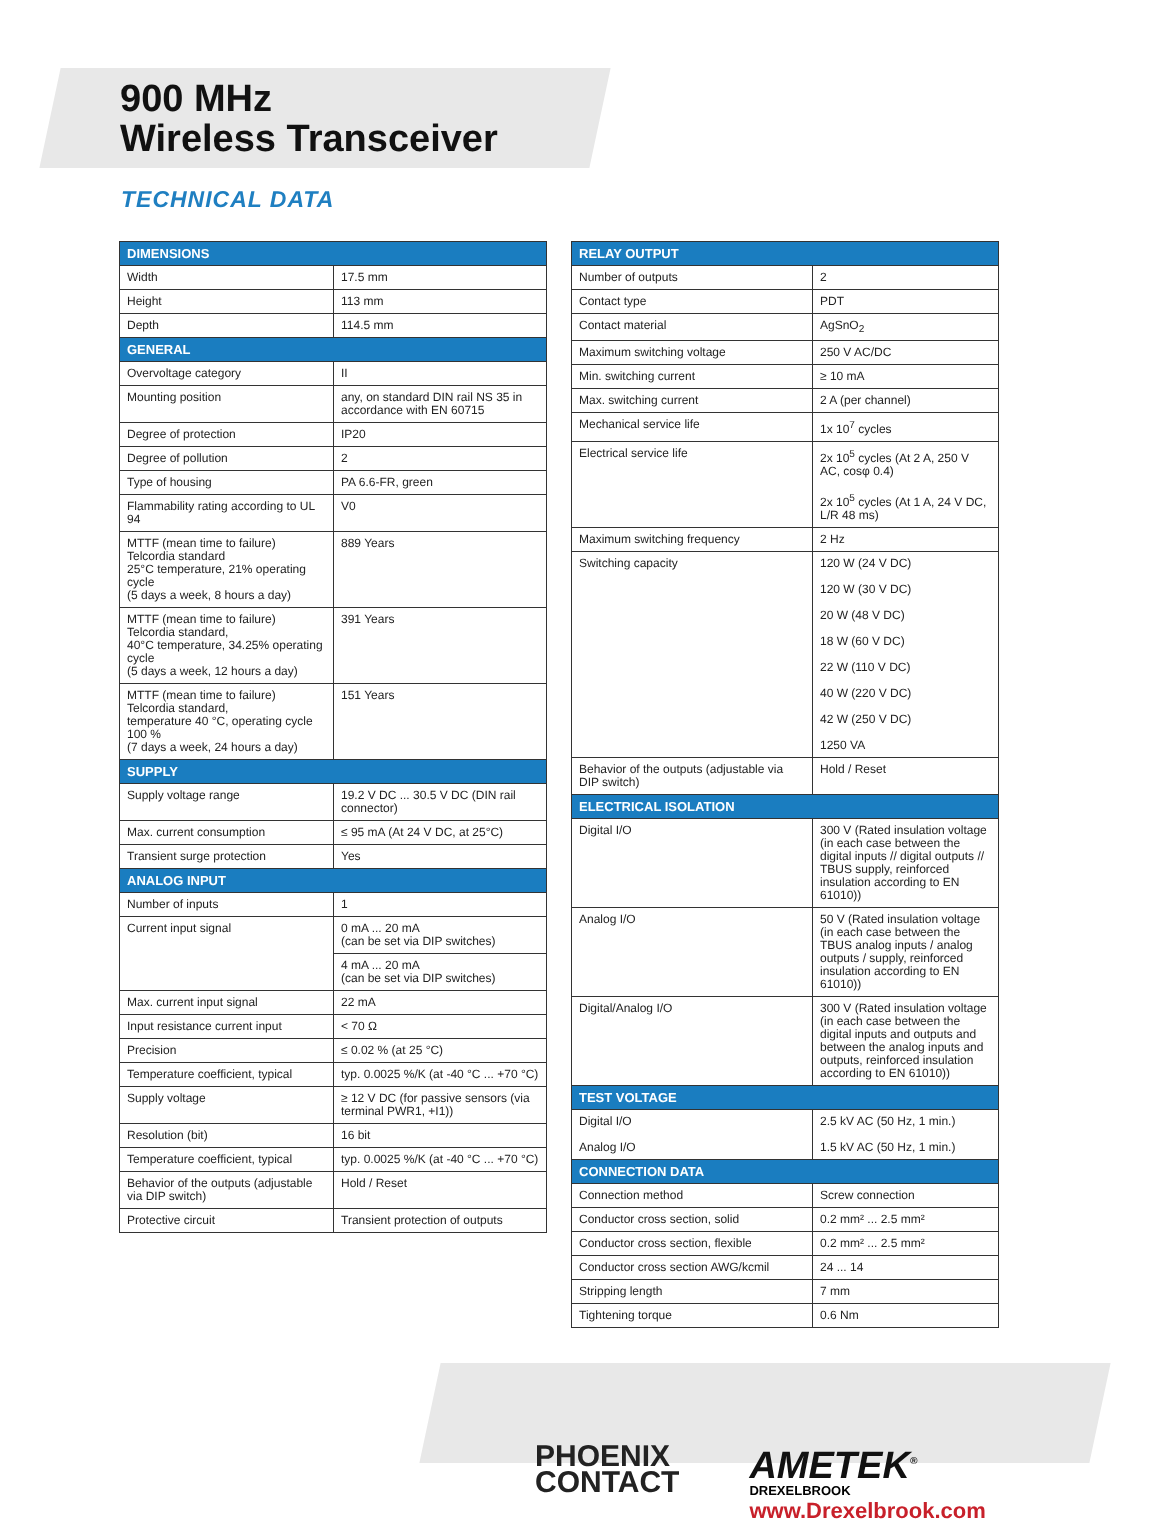900 MHz
Wireless Transceiver
TECHNICAL DATA
| DIMENSIONS | |
| --- | --- |
| Width | 17.5 mm |
| Height | 113 mm |
| Depth | 114.5 mm |
| GENERAL | |
| Overvoltage category | II |
| Mounting position | any, on standard DIN rail NS 35 in accordance with EN 60715 |
| Degree of protection | IP20 |
| Degree of pollution | 2 |
| Type of housing | PA 6.6-FR, green |
| Flammability rating according to UL 94 | V0 |
| MTTF (mean time to failure) Telcordia standard 25°C temperature, 21% operating cycle (5 days a week, 8 hours a day) | 889 Years |
| MTTF (mean time to failure) Telcordia standard, 40°C temperature, 34.25% operating cycle (5 days a week, 12 hours a day) | 391 Years |
| MTTF (mean time to failure) Telcordia standard, temperature 40 °C, operating cycle 100 % (7 days a week, 24 hours a day) | 151 Years |
| SUPPLY | |
| Supply voltage range | 19.2 V DC ... 30.5 V DC (DIN rail connector) |
| Max. current consumption | ≤ 95 mA (At 24 V DC, at 25°C) |
| Transient surge protection | Yes |
| ANALOG INPUT | |
| Number of inputs | 1 |
| Current input signal | 0 mA ... 20 mA (can be set via DIP switches) |
| | 4 mA ... 20 mA (can be set via DIP switches) |
| Max. current input signal | 22 mA |
| Input resistance current input | < 70 Ω |
| Precision | ≤ 0.02 % (at 25 °C) |
| Temperature coefficient, typical | typ. 0.0025 %/K (at -40 °C ... +70 °C) |
| Supply voltage | ≥ 12 V DC (for passive sensors (via terminal PWR1, +I1)) |
| Resolution (bit) | 16 bit |
| Temperature coefficient, typical | typ. 0.0025 %/K (at -40 °C ... +70 °C) |
| Behavior of the outputs (adjustable via DIP switch) | Hold / Reset |
| Protective circuit | Transient protection of outputs |
| RELAY OUTPUT | |
| --- | --- |
| Number of outputs | 2 |
| Contact type | PDT |
| Contact material | AgSnO<sub>2</sub> |
| Maximum switching voltage | 250 V AC/DC |
| Min. switching current | ≥ 10 mA |
| Max. switching current | 2 A (per channel) |
| Mechanical service life | 1x 10<sup>7</sup> cycles |
| Electrical service life | 2x 10<sup>5</sup> cycles (At 2 A, 250 V AC, cosφ 0.4) 2x 10<sup>5</sup> cycles (At 1 A, 24 V DC, L/R 48 ms) |
| Maximum switching frequency | 2 Hz |
| Switching capacity | 120 W (24 V DC) 120 W (30 V DC) 20 W (48 V DC) 18 W (60 V DC) 22 W (110 V DC) 40 W (220 V DC) 42 W (250 V DC) 1250 VA |
| Behavior of the outputs (adjustable via DIP switch) | Hold / Reset |
| ELECTRICAL ISOLATION | |
| Digital I/O | 300 V (Rated insulation voltage (in each case between the digital inputs // digital outputs // TBUS supply, reinforced insulation according to EN 61010)) |
| Analog I/O | 50 V (Rated insulation voltage (in each case between the TBUS analog inputs / analog outputs / supply, reinforced insulation according to EN 61010)) |
| Digital/Analog I/O | 300 V (Rated insulation voltage (in each case between the digital inputs and outputs and between the analog inputs and outputs, reinforced insulation according to EN 61010)) |
| TEST VOLTAGE | |
| Digital I/O Analog I/O | 2.5 kV AC (50 Hz, 1 min.) 1.5 kV AC (50 Hz, 1 min.) |
| CONNECTION DATA | |
| Connection method | Screw connection |
| Conductor cross section, solid | 0.2 mm² ... 2.5 mm² |
| Conductor cross section, flexible | 0.2 mm² ... 2.5 mm² |
| Conductor cross section AWG/kcmil | 24 ... 14 |
| Stripping length | 7 mm |
| Tightening torque | 0.6 Nm |
PHOENIX
CONTACT
AMETEK<sup>®</sup>
DREXELBROOK
www.Drexelbrook.com